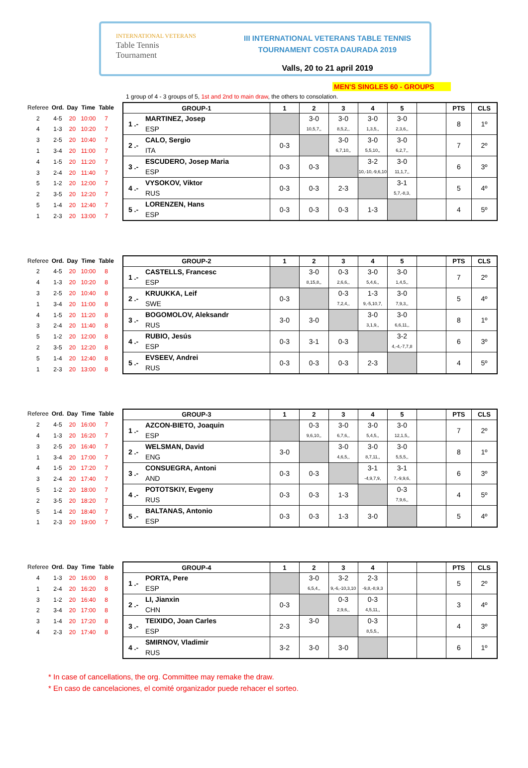INTERNATIONAL VETERANS
Table Tennis
Tournament
III INTERNATIONAL VETERANS TABLE TENNIS
TOURNAMENT COSTA DAURADA 2019
Valls, 20 to 21 april 2019
MEN'S SINGLES 60 - GROUPS
1 group of 4 - 3 groups of 5, 1st and 2nd to main draw, the others to consolation.
| Referee | Ord. | Day | Time | Table |
| --- | --- | --- | --- | --- |
| 2 | 4-5 | 20 | 10:00 | 7 |
| 4 | 1-3 | 20 | 10:20 | 7 |
| 3 | 2-5 | 20 | 10:40 | 7 |
| 1 | 3-4 | 20 | 11:00 | 7 |
| 4 | 1-5 | 20 | 11:20 | 7 |
| 3 | 2-4 | 20 | 11:40 | 7 |
| 5 | 1-2 | 20 | 12:00 | 7 |
| 2 | 3-5 | 20 | 12:20 | 7 |
| 5 | 1-4 | 20 | 12:40 | 7 |
| 1 | 2-3 | 20 | 13:00 | 7 |
| GROUP-1 | | 1 | 2 | 3 | 4 | 5 | | PTS | CLS |
| --- | --- | --- | --- | --- | --- | --- | --- | --- | --- |
| 1 .- | MARTINEZ, Josep ESP | | 3-0 10,5,7,, | 3-0 8,5,2,, | 3-0 1,3,5,, | 3-0 2,3,6,, | | 8 | 1º |
| 2 .- | CALO, Sergio ITA | 0-3 | | 3-0 6,7,10,, | 3-0 5,5,10,, | 3-0 6,2,7,, | | 7 | 2º |
| 3 .- | ESCUDERO, Josep Maria ESP | 0-3 | 0-3 | | 3-2 10,-10,-9,6,10 | 3-0 11,1,7,, | | 6 | 3º |
| 4 .- | VYSOKOV, Viktor RUS | 0-3 | 0-3 | 2-3 | | 3-1 5,7,-8,3, | | 5 | 4º |
| 5 .- | LORENZEN, Hans ESP | 0-3 | 0-3 | 0-3 | 1-3 | | | 4 | 5º |
| Referee | Ord. | Day | Time | Table |
| --- | --- | --- | --- | --- |
| 2 | 4-5 | 20 | 10:00 | 8 |
| 4 | 1-3 | 20 | 10:20 | 8 |
| 3 | 2-5 | 20 | 10:40 | 8 |
| 1 | 3-4 | 20 | 11:00 | 8 |
| 4 | 1-5 | 20 | 11:20 | 8 |
| 3 | 2-4 | 20 | 11:40 | 8 |
| 5 | 1-2 | 20 | 12:00 | 8 |
| 2 | 3-5 | 20 | 12:20 | 8 |
| 5 | 1-4 | 20 | 12:40 | 8 |
| 1 | 2-3 | 20 | 13:00 | 8 |
| GROUP-2 | | 1 | 2 | 3 | 4 | 5 | | PTS | CLS |
| --- | --- | --- | --- | --- | --- | --- | --- | --- | --- |
| 1 .- | CASTELLS, Francesc ESP | | 3-0 8,15,8,, | 0-3 2,6,6,, | 3-0 5,4,6,, | 3-0 1,4,5,, | | 7 | 2º |
| 2 .- | KRUUKKA, Leif SWE | 0-3 | | 0-3 7,2,4,, | 1-3 9,-5,10,7, | 3-0 7,9,3,, | | 5 | 4º |
| 3 .- | BOGOMOLOV, Aleksandr RUS | 3-0 | 3-0 | | 3-0 3,1,9,, | 3-0 6,6,11,, | | 8 | 1º |
| 4 .- | RUBIO, Jesús ESP | 0-3 | 3-1 | 0-3 | | 3-2 4,-4,-7,7,8 | | 6 | 3º |
| 5 .- | EVSEEV, Andrei RUS | 0-3 | 0-3 | 0-3 | 2-3 | | | 4 | 5º |
| Referee | Ord. | Day | Time | Table |
| --- | --- | --- | --- | --- |
| 2 | 4-5 | 20 | 16:00 | 7 |
| 4 | 1-3 | 20 | 16:20 | 7 |
| 3 | 2-5 | 20 | 16:40 | 7 |
| 1 | 3-4 | 20 | 17:00 | 7 |
| 4 | 1-5 | 20 | 17:20 | 7 |
| 3 | 2-4 | 20 | 17:40 | 7 |
| 5 | 1-2 | 20 | 18:00 | 7 |
| 2 | 3-5 | 20 | 18:20 | 7 |
| 5 | 1-4 | 20 | 18:40 | 7 |
| 1 | 2-3 | 20 | 19:00 | 7 |
| GROUP-3 | | 1 | 2 | 3 | 4 | 5 | | PTS | CLS |
| --- | --- | --- | --- | --- | --- | --- | --- | --- | --- |
| 1 .- | AZCON-BIETO, Joaquin ESP | | 0-3 9,6,10,, | 3-0 6,7,6,, | 3-0 5,4,5,, | 3-0 12,1,5,, | | 7 | 2º |
| 2 .- | WELSMAN, David ENG | 3-0 | | 3-0 4,6,5,, | 3-0 8,7,11,, | 3-0 5,5,5,, | | 8 | 1º |
| 3 .- | CONSUEGRA, Antoni AND | 0-3 | 0-3 | | 3-1 -4,9,7,9, | 3-1 7,-9,9,6, | | 6 | 3º |
| 4 .- | POTOTSKIY, Evgeny RUS | 0-3 | 0-3 | 1-3 | | 0-3 7,9,6,, | | 4 | 5º |
| 5 .- | BALTANAS, Antonio ESP | 0-3 | 0-3 | 1-3 | 3-0 | | | 5 | 4º |
| Referee | Ord. | Day | Time | Table |
| --- | --- | --- | --- | --- |
| 4 | 1-3 | 20 | 16:00 | 8 |
| 1 | 2-4 | 20 | 16:20 | 8 |
| 3 | 1-2 | 20 | 16:40 | 8 |
| 2 | 3-4 | 20 | 17:00 | 8 |
| 3 | 1-4 | 20 | 17:20 | 8 |
| 4 | 2-3 | 20 | 17:40 | 8 |
| GROUP-4 | | 1 | 2 | 3 | 4 | | | PTS | CLS |
| --- | --- | --- | --- | --- | --- | --- | --- | --- | --- |
| 1 .- | PORTA, Pere ESP | | 3-0 6,5,4,, | 3-2 9,-6,-10,3,10 | 2-3 -9,8,-8,9,3 | | | 5 | 2º |
| 2 .- | LI, Jianxin CHN | 0-3 | | 0-3 2,9,6,, | 0-3 4,5,11,, | | | 3 | 4º |
| 3 .- | TEIXIDO, Joan Carles ESP | 2-3 | 3-0 | | 0-3 8,5,5,, | | | 4 | 3º |
| 4 .- | SMIRNOV, Vladimir RUS | 3-2 | 3-0 | 3-0 | | | | 6 | 1º |
* In case of cancellations, the org. Committee may remake the draw.
* En caso de cancelaciones, el comité organizador puede rehacer el sorteo.